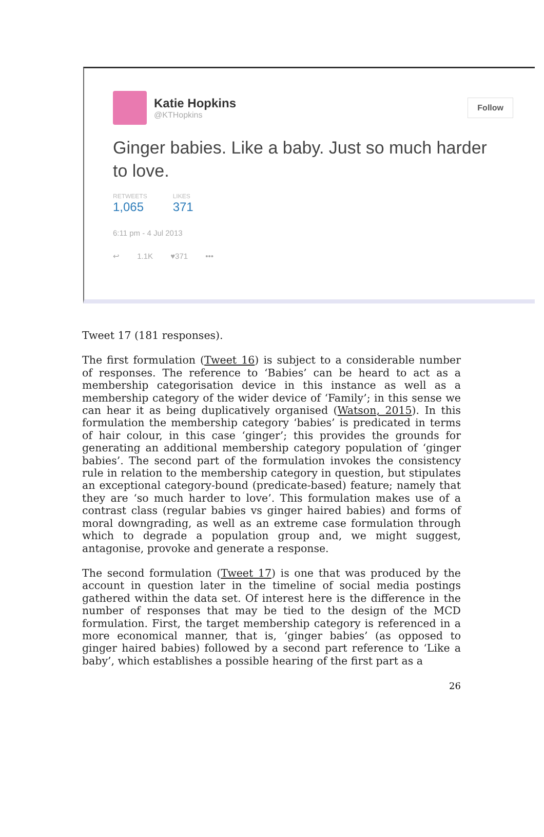Katie Hopkins
@KTHopkins
Follow
Ginger babies. Like a baby. Just so much harder to love.
RETWEETS
1,065
LIKES
371
6:11 pm - 4 Jul 2013
↩ 1.1K ♥371 •••
Tweet 17 (181 responses).
The first formulation (Tweet 16) is subject to a considerable number of responses. The reference to ‘Babies’ can be heard to act as a membership categorisation device in this instance as well as a membership category of the wider device of ‘Family’; in this sense we can hear it as being duplicatively organised (Watson, 2015). In this formulation the membership category ‘babies’ is predicated in terms of hair colour, in this case ‘ginger’; this provides the grounds for generating an additional membership category population of ‘ginger babies’. The second part of the formulation invokes the consistency rule in relation to the membership category in question, but stipulates an exceptional category-bound (predicate-based) feature; namely that they are ‘so much harder to love’. This formulation makes use of a contrast class (regular babies vs ginger haired babies) and forms of moral downgrading, as well as an extreme case formulation through which to degrade a population group and, we might suggest, antagonise, provoke and generate a response.
The second formulation (Tweet 17) is one that was produced by the account in question later in the timeline of social media postings gathered within the data set. Of interest here is the difference in the number of responses that may be tied to the design of the MCD formulation. First, the target membership category is referenced in a more economical manner, that is, ‘ginger babies’ (as opposed to ginger haired babies) followed by a second part reference to ‘Like a baby’, which establishes a possible hearing of the first part as a
26